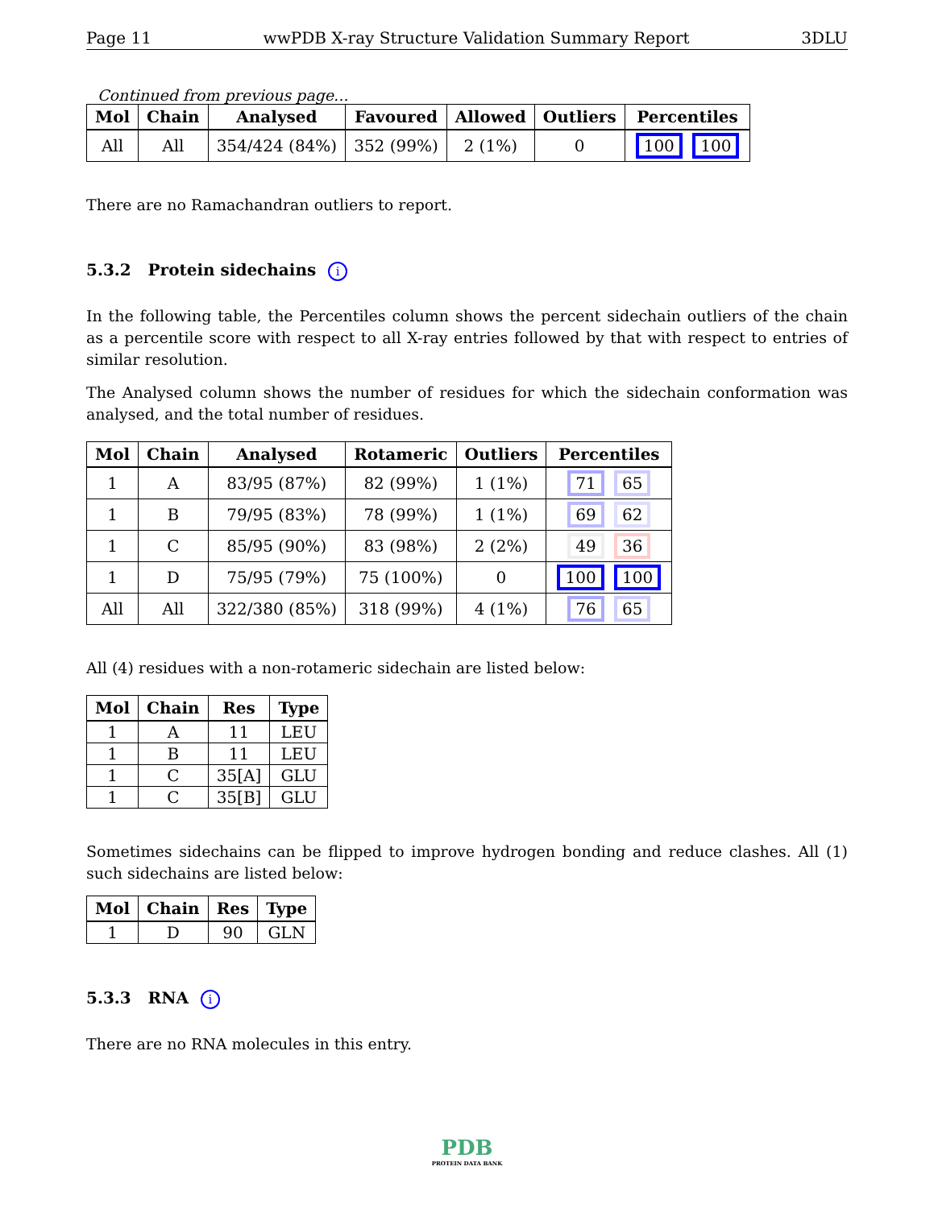Page 11 wwPDB X-ray Structure Validation Summary Report 3DLU
Continued from previous page...
| Mol | Chain | Analysed | Favoured | Allowed | Outliers | Percentiles |
| --- | --- | --- | --- | --- | --- | --- |
| All | All | 354/424 (84%) | 352 (99%) | 2 (1%) | 0 | 100 100 |
There are no Ramachandran outliers to report.
5.3.2 Protein sidechains i
In the following table, the Percentiles column shows the percent sidechain outliers of the chain as a percentile score with respect to all X-ray entries followed by that with respect to entries of similar resolution.
The Analysed column shows the number of residues for which the sidechain conformation was analysed, and the total number of residues.
| Mol | Chain | Analysed | Rotameric | Outliers | Percentiles |
| --- | --- | --- | --- | --- | --- |
| 1 | A | 83/95 (87%) | 82 (99%) | 1 (1%) | 71 65 |
| 1 | B | 79/95 (83%) | 78 (99%) | 1 (1%) | 69 62 |
| 1 | C | 85/95 (90%) | 83 (98%) | 2 (2%) | 49 36 |
| 1 | D | 75/95 (79%) | 75 (100%) | 0 | 100 100 |
| All | All | 322/380 (85%) | 318 (99%) | 4 (1%) | 76 65 |
All (4) residues with a non-rotameric sidechain are listed below:
| Mol | Chain | Res | Type |
| --- | --- | --- | --- |
| 1 | A | 11 | LEU |
| 1 | B | 11 | LEU |
| 1 | C | 35[A] | GLU |
| 1 | C | 35[B] | GLU |
Sometimes sidechains can be flipped to improve hydrogen bonding and reduce clashes. All (1) such sidechains are listed below:
| Mol | Chain | Res | Type |
| --- | --- | --- | --- |
| 1 | D | 90 | GLN |
5.3.3 RNA i
There are no RNA molecules in this entry.
PDB
PROTEIN DATA BANK